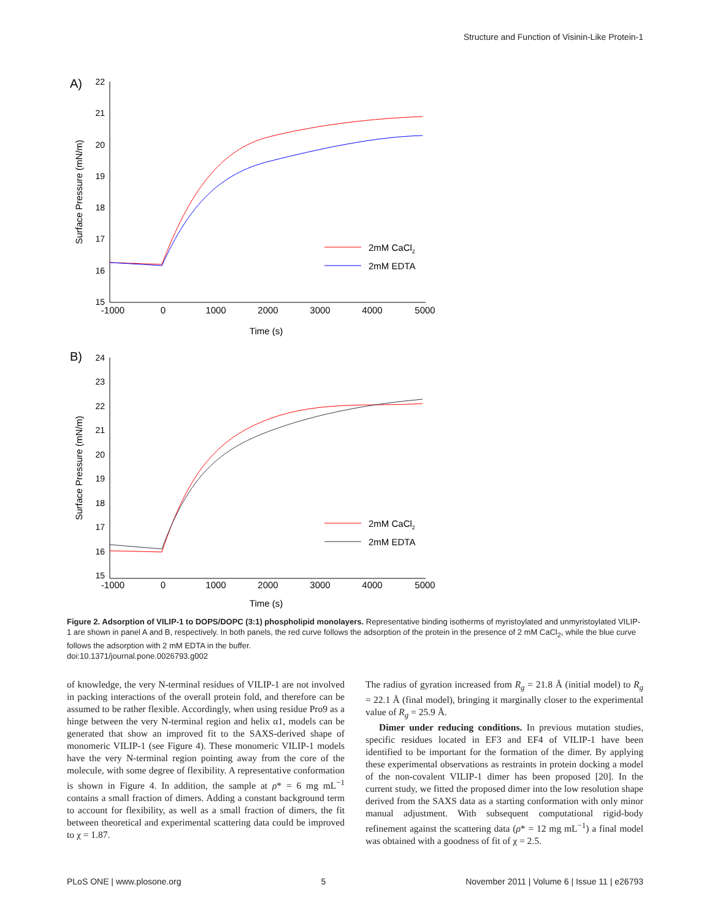Structure and Function of Visinin-Like Protein-1
A)
B)
22
21
20
19
18
17
16
15
24
23
22
21
20
19
18
17
16
15
-1000
0
1000
2000
3000
4000
5000
Time (s)
-1000
0
1000
2000
3000
4000
5000
Time (s)
Surface Pressure (mN/m)
Surface Pressure (mN/m)
2mM CaCl2
2mM EDTA
2mM CaCl2
2mM EDTA
Figure 2. Adsorption of VILIP-1 to DOPS/DOPC (3:1) phospholipid monolayers. Representative binding isotherms of myristoylated and unmyristoylated VILIP-1 are shown in panel A and B, respectively. In both panels, the red curve follows the adsorption of the protein in the presence of 2 mM CaCl<sub>2</sub>, while the blue curve follows the adsorption with 2 mM EDTA in the buffer.
doi:10.1371/journal.pone.0026793.g002
of knowledge, the very N-terminal residues of VILIP-1 are not involved in packing interactions of the overall protein fold, and therefore can be assumed to be rather flexible. Accordingly, when using residue Pro9 as a hinge between the very N-terminal region and helix α1, models can be generated that show an improved fit to the SAXS-derived shape of monomeric VILIP-1 (see Figure 4). These monomeric VILIP-1 models have the very N-terminal region pointing away from the core of the molecule, with some degree of flexibility. A representative conformation is shown in Figure 4. In addition, the sample at ρ* = 6 mg mL<sup>−1</sup> contains a small fraction of dimers. Adding a constant background term to account for flexibility, as well as a small fraction of dimers, the fit between theoretical and experimental scattering data could be improved to χ = 1.87.
The radius of gyration increased from R<sub>g</sub> = 21.8 Å (initial model) to R<sub>g</sub> = 22.1 Å (final model), bringing it marginally closer to the experimental value of R<sub>g</sub> = 25.9 Å.
Dimer under reducing conditions. In previous mutation studies, specific residues located in EF3 and EF4 of VILIP-1 have been identified to be important for the formation of the dimer. By applying these experimental observations as restraints in protein docking a model of the non-covalent VILIP-1 dimer has been proposed [20]. In the current study, we fitted the proposed dimer into the low resolution shape derived from the SAXS data as a starting conformation with only minor manual adjustment. With subsequent computational rigid-body refinement against the scattering data (ρ* = 12 mg mL<sup>−1</sup>) a final model was obtained with a goodness of fit of χ = 2.5.
PLoS ONE | www.plosone.org 5 November 2011 | Volume 6 | Issue 11 | e26793